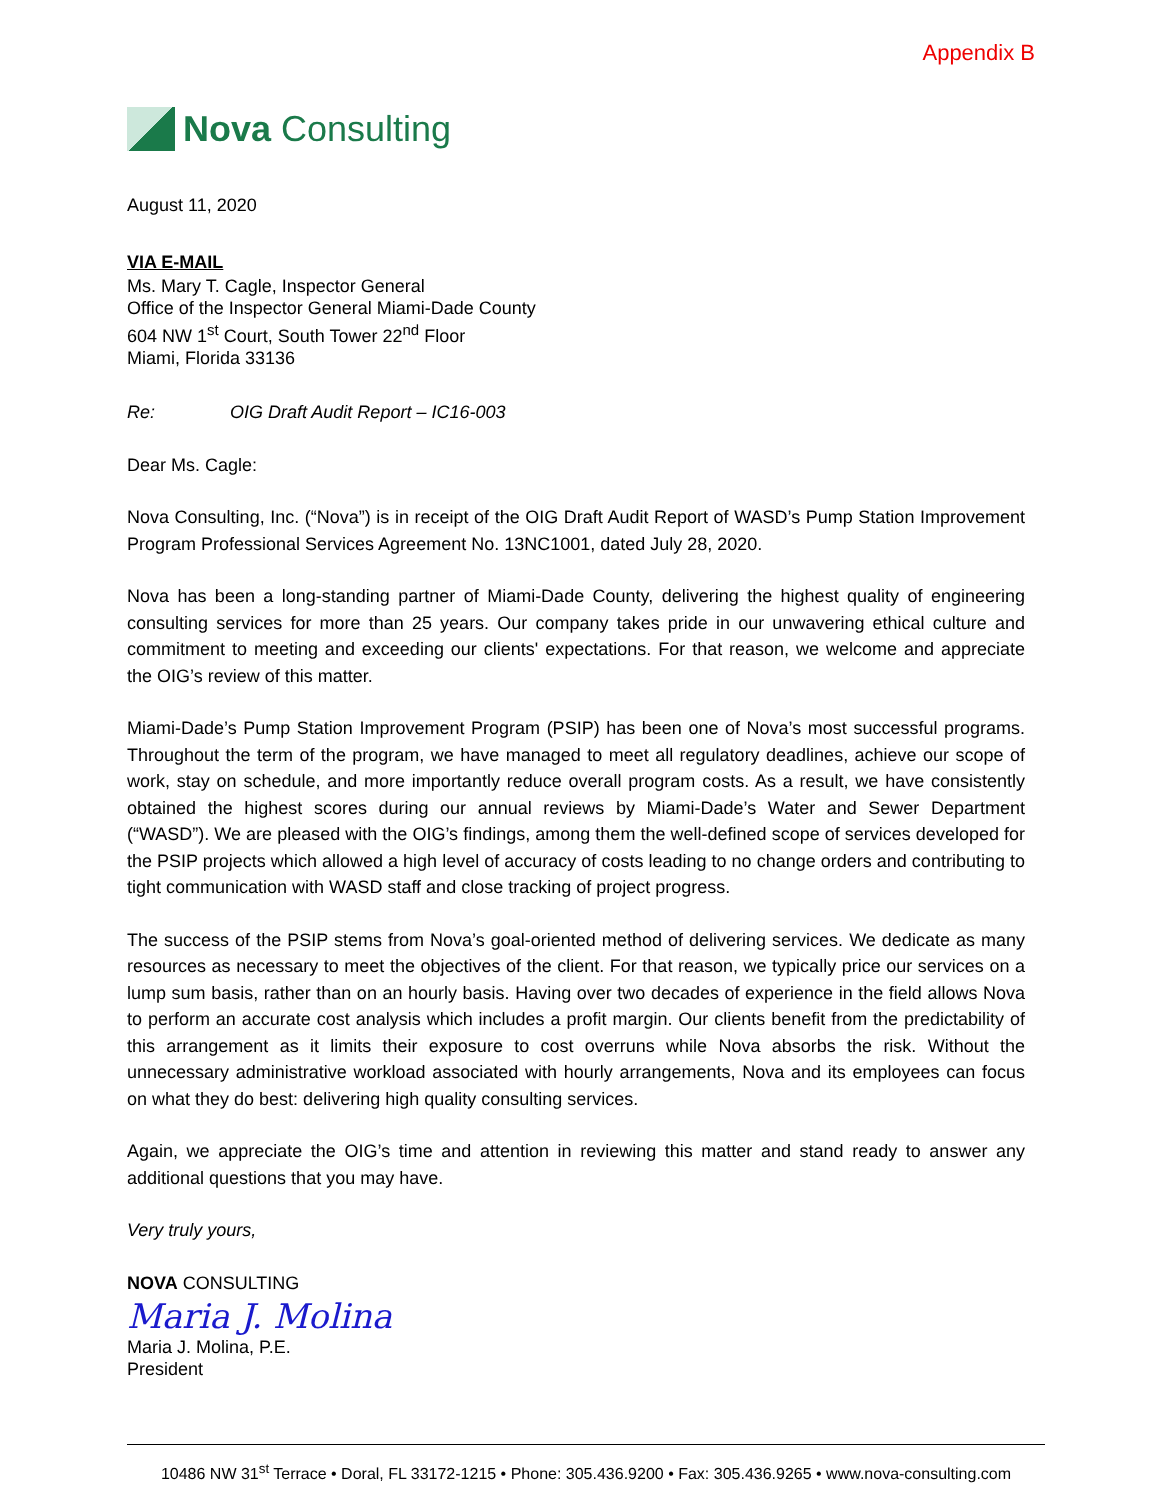Appendix B
Nova Consulting
August 11, 2020
VIA E-MAIL
Ms. Mary T. Cagle, Inspector General
Office of the Inspector General Miami-Dade County
604 NW 1<sup>st</sup> Court, South Tower 22<sup>nd</sup> Floor
Miami, Florida 33136
Re: OIG Draft Audit Report – IC16-003
Dear Ms. Cagle:
Nova Consulting, Inc. (“Nova”) is in receipt of the OIG Draft Audit Report of WASD’s Pump Station Improvement Program Professional Services Agreement No. 13NC1001, dated July 28, 2020.
Nova has been a long-standing partner of Miami-Dade County, delivering the highest quality of engineering consulting services for more than 25 years. Our company takes pride in our unwavering ethical culture and commitment to meeting and exceeding our clients' expectations. For that reason, we welcome and appreciate the OIG’s review of this matter.
Miami-Dade’s Pump Station Improvement Program (PSIP) has been one of Nova’s most successful programs. Throughout the term of the program, we have managed to meet all regulatory deadlines, achieve our scope of work, stay on schedule, and more importantly reduce overall program costs. As a result, we have consistently obtained the highest scores during our annual reviews by Miami-Dade’s Water and Sewer Department (“WASD”). We are pleased with the OIG’s findings, among them the well-defined scope of services developed for the PSIP projects which allowed a high level of accuracy of costs leading to no change orders and contributing to tight communication with WASD staff and close tracking of project progress.
The success of the PSIP stems from Nova’s goal-oriented method of delivering services. We dedicate as many resources as necessary to meet the objectives of the client. For that reason, we typically price our services on a lump sum basis, rather than on an hourly basis. Having over two decades of experience in the field allows Nova to perform an accurate cost analysis which includes a profit margin. Our clients benefit from the predictability of this arrangement as it limits their exposure to cost overruns while Nova absorbs the risk. Without the unnecessary administrative workload associated with hourly arrangements, Nova and its employees can focus on what they do best: delivering high quality consulting services.
Again, we appreciate the OIG’s time and attention in reviewing this matter and stand ready to answer any additional questions that you may have.
Very truly yours,
NOVA CONSULTING
Maria J. Molina
Maria J. Molina, P.E.
President
10486 NW 31<sup>st</sup> Terrace • Doral, FL 33172-1215 • Phone: 305.436.9200 • Fax: 305.436.9265 • www.nova-consulting.com